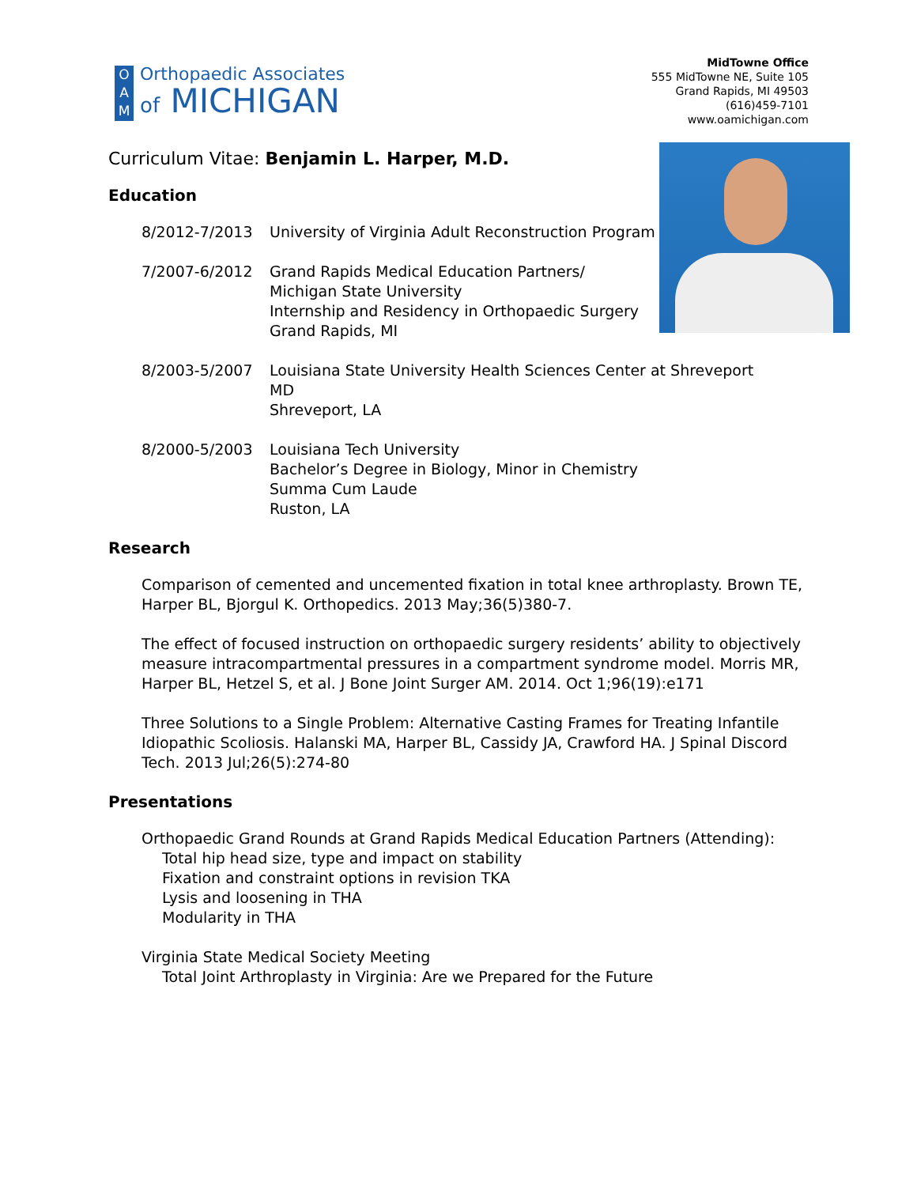O
A
M
Orthopaedic Associates
of MICHIGAN
MidTowne Office
555 MidTowne NE, Suite 105
Grand Rapids, MI 49503
(616)459-7101
www.oamichigan.com
Curriculum Vitae: Benjamin L. Harper, M.D.
Education
8/2012-7/2013 University of Virginia Adult Reconstruction Program
7/2007-6/2012 Grand Rapids Medical Education Partners/
Michigan State University
Internship and Residency in Orthopaedic Surgery
Grand Rapids, MI
8/2003-5/2007 Louisiana State University Health Sciences Center at Shreveport
MD
Shreveport, LA
8/2000-5/2003 Louisiana Tech University
Bachelor’s Degree in Biology, Minor in Chemistry
Summa Cum Laude
Ruston, LA
Research
Comparison of cemented and uncemented fixation in total knee arthroplasty. Brown TE, Harper BL, Bjorgul K. Orthopedics. 2013 May;36(5)380-7.
The effect of focused instruction on orthopaedic surgery residents’ ability to objectively measure intracompartmental pressures in a compartment syndrome model. Morris MR, Harper BL, Hetzel S, et al. J Bone Joint Surger AM. 2014. Oct 1;96(19):e171
Three Solutions to a Single Problem: Alternative Casting Frames for Treating Infantile Idiopathic Scoliosis. Halanski MA, Harper BL, Cassidy JA, Crawford HA. J Spinal Discord Tech. 2013 Jul;26(5):274-80
Presentations
Orthopaedic Grand Rounds at Grand Rapids Medical Education Partners (Attending):
Total hip head size, type and impact on stability
Fixation and constraint options in revision TKA
Lysis and loosening in THA
Modularity in THA
Virginia State Medical Society Meeting
Total Joint Arthroplasty in Virginia: Are we Prepared for the Future